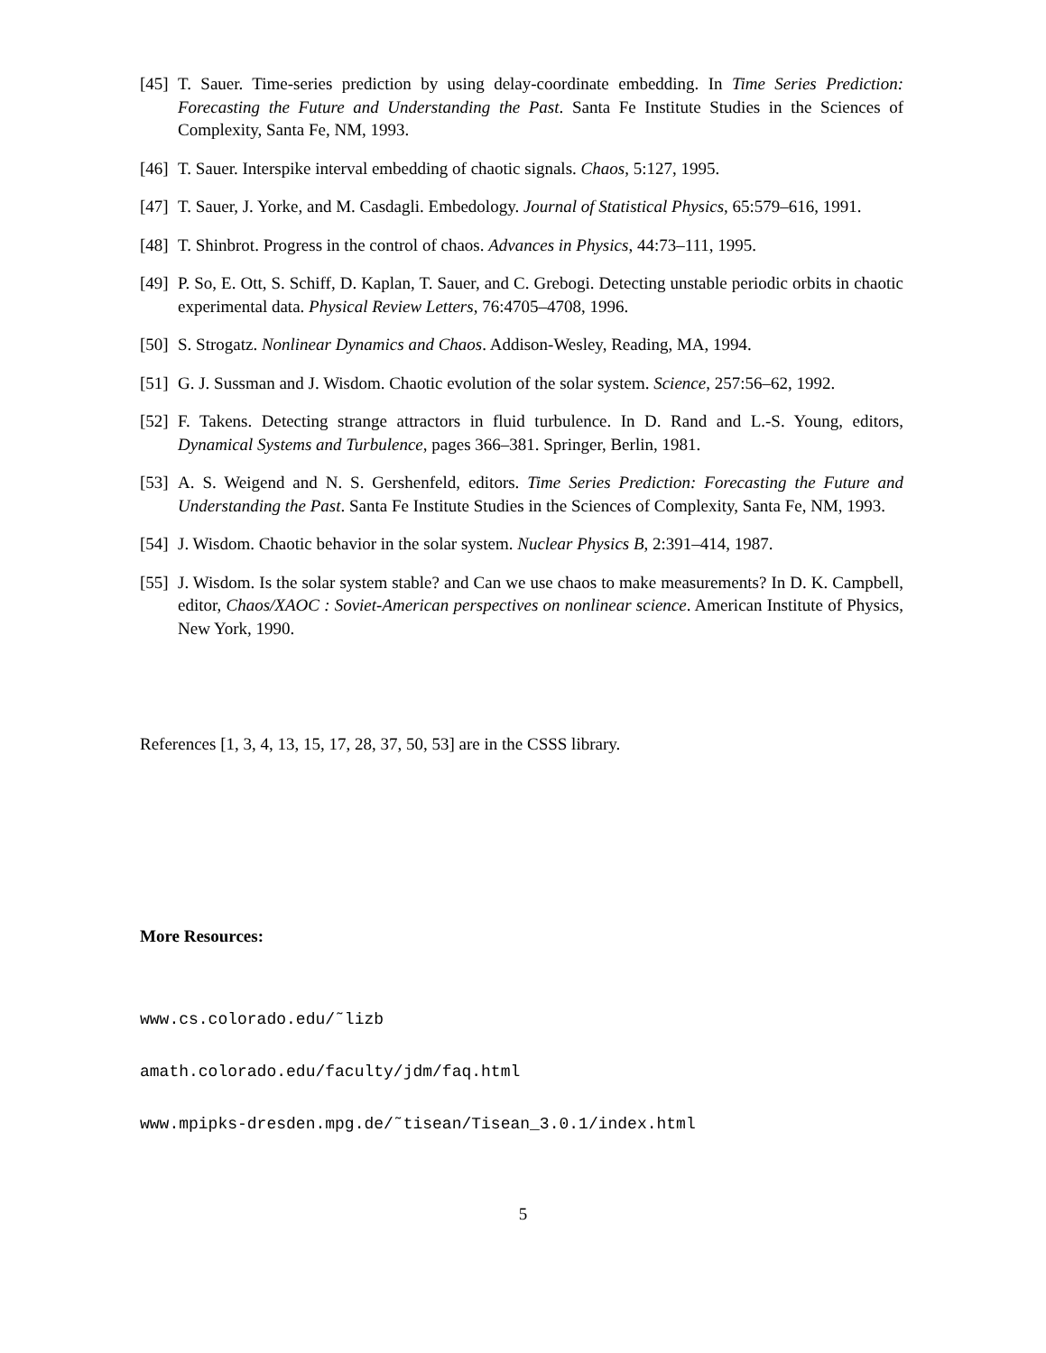[45] T. Sauer. Time-series prediction by using delay-coordinate embedding. In Time Series Prediction: Forecasting the Future and Understanding the Past. Santa Fe Institute Studies in the Sciences of Complexity, Santa Fe, NM, 1993.
[46] T. Sauer. Interspike interval embedding of chaotic signals. Chaos, 5:127, 1995.
[47] T. Sauer, J. Yorke, and M. Casdagli. Embedology. Journal of Statistical Physics, 65:579–616, 1991.
[48] T. Shinbrot. Progress in the control of chaos. Advances in Physics, 44:73–111, 1995.
[49] P. So, E. Ott, S. Schiff, D. Kaplan, T. Sauer, and C. Grebogi. Detecting unstable periodic orbits in chaotic experimental data. Physical Review Letters, 76:4705–4708, 1996.
[50] S. Strogatz. Nonlinear Dynamics and Chaos. Addison-Wesley, Reading, MA, 1994.
[51] G. J. Sussman and J. Wisdom. Chaotic evolution of the solar system. Science, 257:56–62, 1992.
[52] F. Takens. Detecting strange attractors in fluid turbulence. In D. Rand and L.-S. Young, editors, Dynamical Systems and Turbulence, pages 366–381. Springer, Berlin, 1981.
[53] A. S. Weigend and N. S. Gershenfeld, editors. Time Series Prediction: Forecasting the Future and Understanding the Past. Santa Fe Institute Studies in the Sciences of Complexity, Santa Fe, NM, 1993.
[54] J. Wisdom. Chaotic behavior in the solar system. Nuclear Physics B, 2:391–414, 1987.
[55] J. Wisdom. Is the solar system stable? and Can we use chaos to make measurements? In D. K. Campbell, editor, Chaos/XAOC : Soviet-American perspectives on nonlinear science. American Institute of Physics, New York, 1990.
References [1, 3, 4, 13, 15, 17, 28, 37, 50, 53] are in the CSSS library.
More Resources:
www.cs.colorado.edu/˜lizb
amath.colorado.edu/faculty/jdm/faq.html
www.mpipks-dresden.mpg.de/˜tisean/Tisean_3.0.1/index.html
5